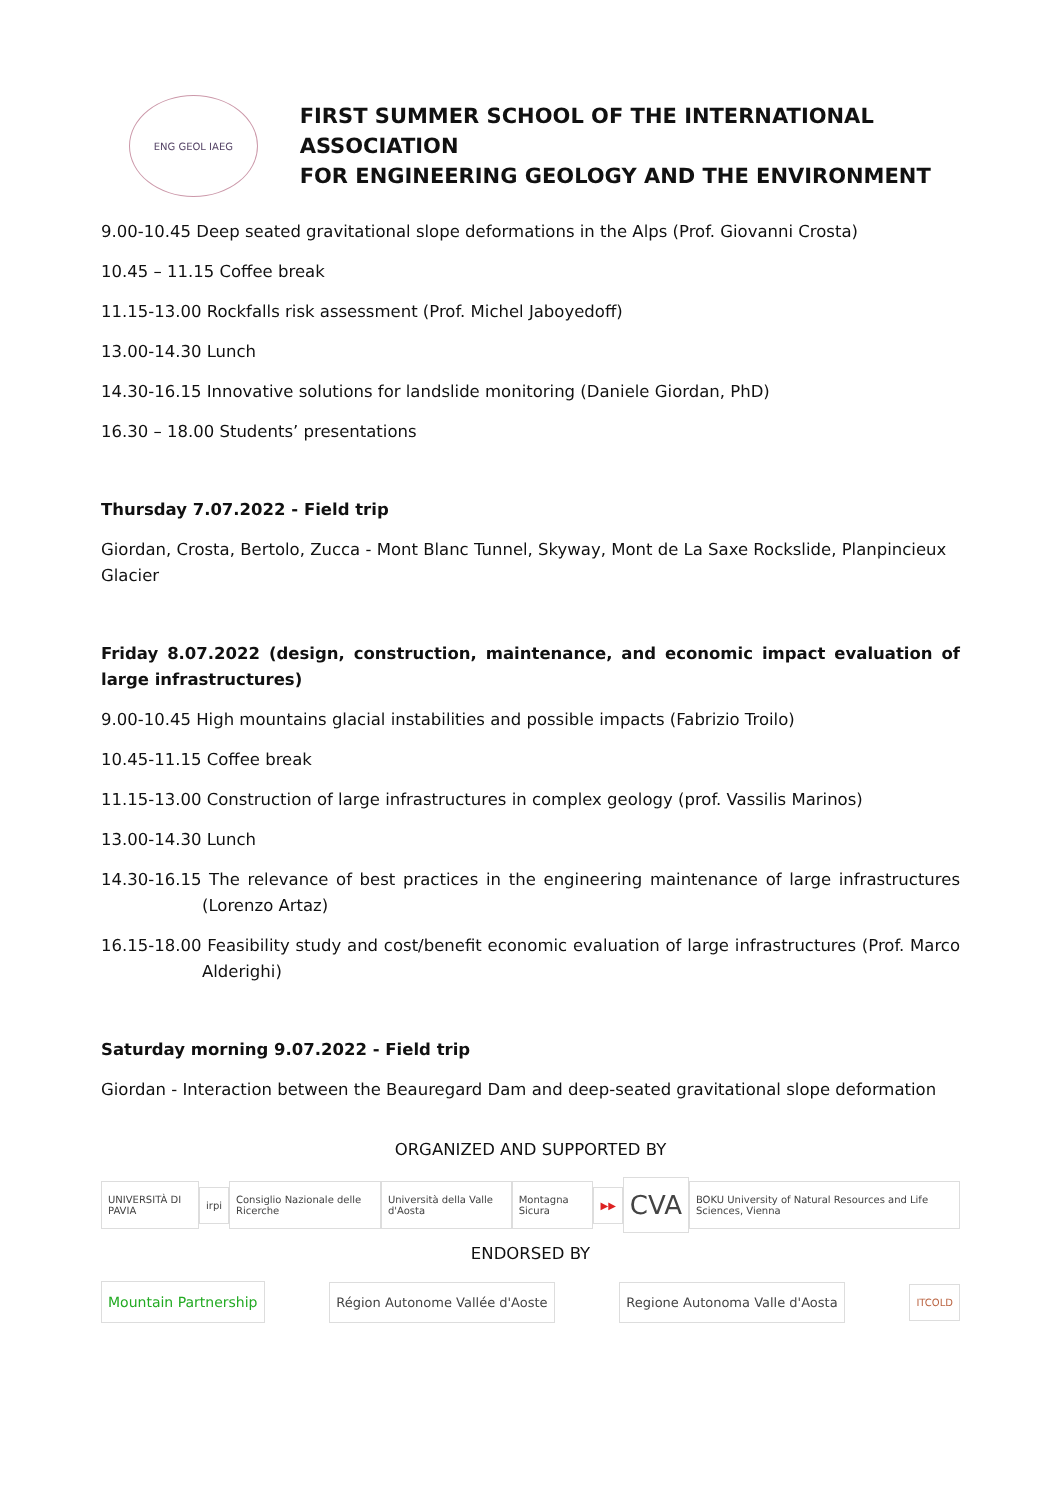ENG GEOL IAEG
FIRST SUMMER SCHOOL OF THE INTERNATIONAL ASSOCIATION
FOR ENGINEERING GEOLOGY AND THE ENVIRONMENT
9.00-10.45 Deep seated gravitational slope deformations in the Alps (Prof. Giovanni Crosta)
10.45 – 11.15 Coffee break
11.15-13.00 Rockfalls risk assessment (Prof. Michel Jaboyedoff)
13.00-14.30 Lunch
14.30-16.15 Innovative solutions for landslide monitoring (Daniele Giordan, PhD)
16.30 – 18.00 Students’ presentations
Thursday 7.07.2022 - Field trip
Giordan, Crosta, Bertolo, Zucca - Mont Blanc Tunnel, Skyway, Mont de La Saxe Rockslide, Planpincieux Glacier
Friday 8.07.2022 (design, construction, maintenance, and economic impact evaluation of large infrastructures)
9.00-10.45 High mountains glacial instabilities and possible impacts (Fabrizio Troilo)
10.45-11.15 Coffee break
11.15-13.00 Construction of large infrastructures in complex geology (prof. Vassilis Marinos)
13.00-14.30 Lunch
14.30-16.15 The relevance of best practices in the engineering maintenance of large infrastructures (Lorenzo Artaz)
16.15-18.00 Feasibility study and cost/benefit economic evaluation of large infrastructures (Prof. Marco Alderighi)
Saturday morning 9.07.2022 - Field trip
Giordan - Interaction between the Beauregard Dam and deep-seated gravitational slope deformation
ORGANIZED AND SUPPORTED BY
UNIVERSITÀ DI PAVIA irpi Consiglio Nazionale delle Ricerche Università della Valle d'Aosta Montagna Sicura ▶▶ CVA BOKU University of Natural Resources and Life Sciences, Vienna
ENDORSED BY
Mountain Partnership Région Autonome Vallée d'Aoste Regione Autonoma Valle d'Aosta ITCOLD